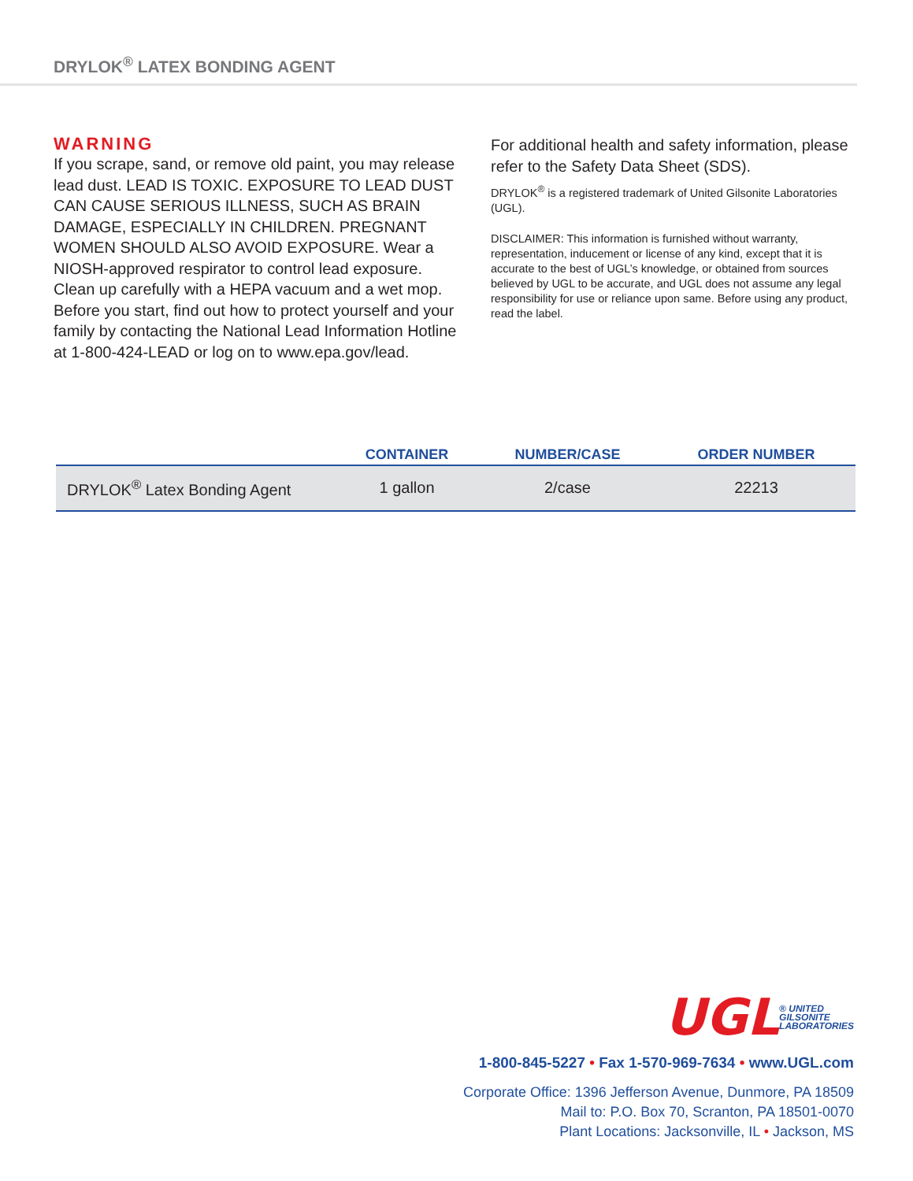DRYLOK<sup>®</sup> LATEX BONDING AGENT
WARNING
If you scrape, sand, or remove old paint, you may release lead dust. LEAD IS TOXIC. EXPOSURE TO LEAD DUST CAN CAUSE SERIOUS ILLNESS, SUCH AS BRAIN DAMAGE, ESPECIALLY IN CHILDREN. PREGNANT WOMEN SHOULD ALSO AVOID EXPOSURE. Wear a NIOSH-approved respirator to control lead exposure. Clean up carefully with a HEPA vacuum and a wet mop. Before you start, find out how to protect yourself and your family by contacting the National Lead Information Hotline at 1-800-424-LEAD or log on to www.epa.gov/lead.
For additional health and safety information, please refer to the Safety Data Sheet (SDS).
DRYLOK<sup>®</sup> is a registered trademark of United Gilsonite Laboratories (UGL).
DISCLAIMER: This information is furnished without warranty, representation, inducement or license of any kind, except that it is accurate to the best of UGL’s knowledge, or obtained from sources believed by UGL to be accurate, and UGL does not assume any legal responsibility for use or reliance upon same. Before using any product, read the label.
| | CONTAINER | NUMBER/CASE | ORDER NUMBER |
| --- | --- | --- | --- |
| DRYLOK<sup>®</sup> Latex Bonding Agent | 1 gallon | 2/case | 22213 |
UGL ® UNITED
GILSONITE
LABORATORIES
1-800-845-5227 • Fax 1-570-969-7634 • www.UGL.com
Corporate Office: 1396 Jefferson Avenue, Dunmore, PA 18509
Mail to: P.O. Box 70, Scranton, PA 18501-0070
Plant Locations: Jacksonville, IL • Jackson, MS